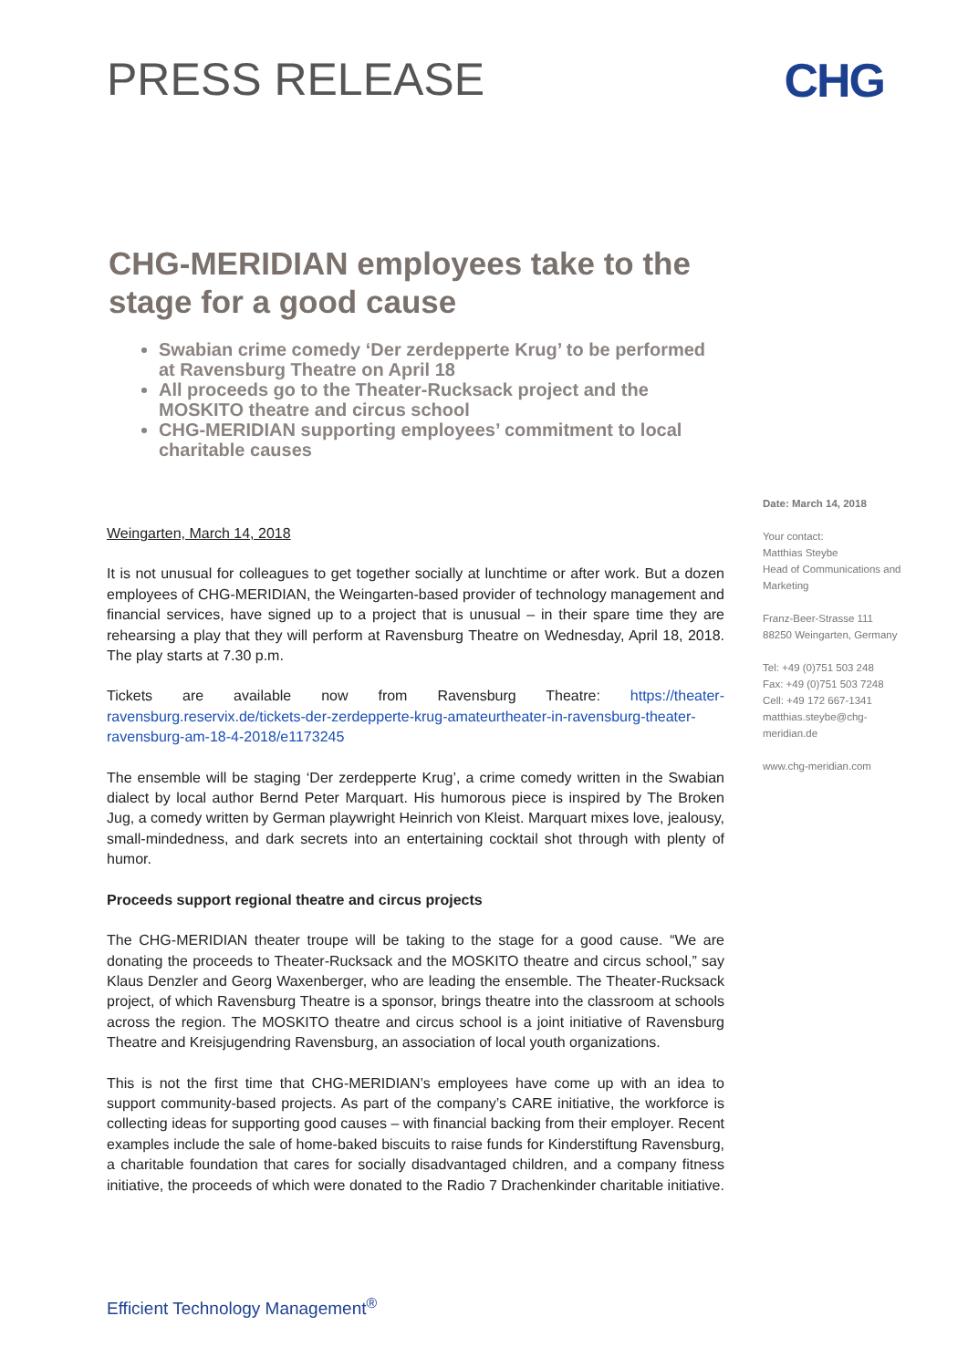PRESS RELEASE CHG
CHG-MERIDIAN employees take to the stage for a good cause
Swabian crime comedy ‘Der zerdepperte Krug’ to be performed at Ravensburg Theatre on April 18
All proceeds go to the Theater-Rucksack project and the MOSKITO theatre and circus school
CHG-MERIDIAN supporting employees’ commitment to local charitable causes
Weingarten, March 14, 2018
It is not unusual for colleagues to get together socially at lunchtime or after work. But a dozen employees of CHG-MERIDIAN, the Weingarten-based provider of technology management and financial services, have signed up to a project that is unusual – in their spare time they are rehearsing a play that they will perform at Ravensburg Theatre on Wednesday, April 18, 2018. The play starts at 7.30 p.m.
Tickets are available now from Ravensburg Theatre: https://theater-ravensburg.reservix.de/tickets-der-zerdepperte-krug-amateurtheater-in-ravensburg-theater-ravensburg-am-18-4-2018/e1173245
The ensemble will be staging ‘Der zerdepperte Krug’, a crime comedy written in the Swabian dialect by local author Bernd Peter Marquart. His humorous piece is inspired by The Broken Jug, a comedy written by German playwright Heinrich von Kleist. Marquart mixes love, jealousy, small-mindedness, and dark secrets into an entertaining cocktail shot through with plenty of humor.
Proceeds support regional theatre and circus projects
The CHG-MERIDIAN theater troupe will be taking to the stage for a good cause. “We are donating the proceeds to Theater-Rucksack and the MOSKITO theatre and circus school,” say Klaus Denzler and Georg Waxenberger, who are leading the ensemble. The Theater-Rucksack project, of which Ravensburg Theatre is a sponsor, brings theatre into the classroom at schools across the region. The MOSKITO theatre and circus school is a joint initiative of Ravensburg Theatre and Kreisjugendring Ravensburg, an association of local youth organizations.
This is not the first time that CHG-MERIDIAN’s employees have come up with an idea to support community-based projects. As part of the company’s CARE initiative, the workforce is collecting ideas for supporting good causes – with financial backing from their employer. Recent examples include the sale of home-baked biscuits to raise funds for Kinderstiftung Ravensburg, a charitable foundation that cares for socially disadvantaged children, and a company fitness initiative, the proceeds of which were donated to the Radio 7 Drachenkinder charitable initiative.
Date: March 14, 2018
Your contact:
Matthias Steybe
Head of Communications and Marketing
Franz-Beer-Strasse 111
88250 Weingarten, Germany
Tel: +49 (0)751 503 248
Fax: +49 (0)751 503 7248
Cell: +49 172 667-1341
matthias.steybe@chg-meridian.de
www.chg-meridian.com
Efficient Technology Management<sup>®</sup>